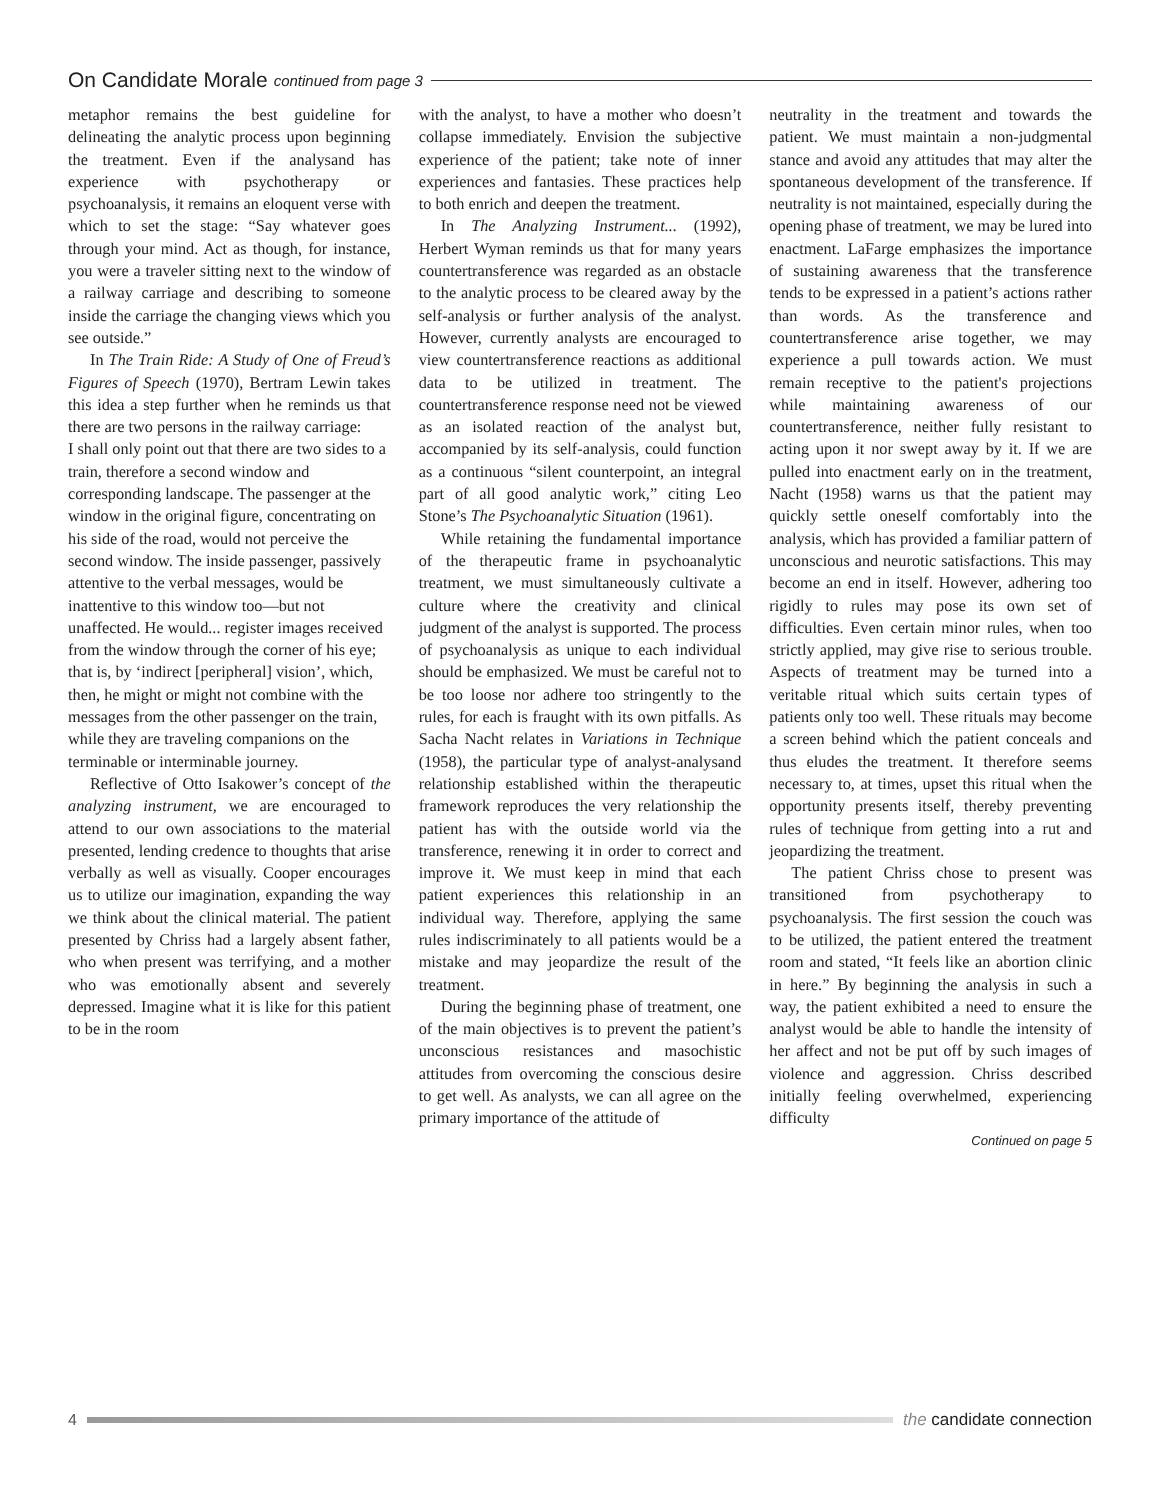On Candidate Morale continued from page 3
metaphor remains the best guideline for delineating the analytic process upon beginning the treatment. Even if the analysand has experience with psychotherapy or psychoanalysis, it remains an eloquent verse with which to set the stage: “Say whatever goes through your mind. Act as though, for instance, you were a traveler sitting next to the window of a railway carriage and describing to someone inside the carriage the changing views which you see outside.”
In The Train Ride: A Study of One of Freud’s Figures of Speech (1970), Bertram Lewin takes this idea a step further when he reminds us that there are two persons in the railway carriage:
I shall only point out that there are two sides to a train, therefore a second window and corresponding landscape. The passenger at the window in the original figure, concentrating on his side of the road, would not perceive the second window. The inside passenger, passively attentive to the verbal messages, would be inattentive to this window too—but not unaffected. He would... register images received from the window through the corner of his eye; that is, by ‘indirect [peripheral] vision’, which, then, he might or might not combine with the messages from the other passenger on the train, while they are traveling companions on the terminable or interminable journey.
Reflective of Otto Isakower’s concept of the analyzing instrument, we are encouraged to attend to our own associations to the material presented, lending credence to thoughts that arise verbally as well as visually. Cooper encourages us to utilize our imagination, expanding the way we think about the clinical material. The patient presented by Chriss had a largely absent father, who when present was terrifying, and a mother who was emotionally absent and severely depressed. Imagine what it is like for this patient to be in the room
with the analyst, to have a mother who doesn’t collapse immediately. Envision the subjective experience of the patient; take note of inner experiences and fantasies. These practices help to both enrich and deepen the treatment.
In The Analyzing Instrument... (1992), Herbert Wyman reminds us that for many years countertransference was regarded as an obstacle to the analytic process to be cleared away by the self-analysis or further analysis of the analyst. However, currently analysts are encouraged to view countertransference reactions as additional data to be utilized in treatment. The countertransference response need not be viewed as an isolated reaction of the analyst but, accompanied by its self-analysis, could function as a continuous “silent counterpoint, an integral part of all good analytic work,” citing Leo Stone’s The Psychoanalytic Situation (1961).
While retaining the fundamental importance of the therapeutic frame in psychoanalytic treatment, we must simultaneously cultivate a culture where the creativity and clinical judgment of the analyst is supported. The process of psychoanalysis as unique to each individual should be emphasized. We must be careful not to be too loose nor adhere too stringently to the rules, for each is fraught with its own pitfalls. As Sacha Nacht relates in Variations in Technique (1958), the particular type of analyst-analysand relationship established within the therapeutic framework reproduces the very relationship the patient has with the outside world via the transference, renewing it in order to correct and improve it. We must keep in mind that each patient experiences this relationship in an individual way. Therefore, applying the same rules indiscriminately to all patients would be a mistake and may jeopardize the result of the treatment.
During the beginning phase of treatment, one of the main objectives is to prevent the patient’s unconscious resistances and masochistic attitudes from overcoming the conscious desire to get well. As analysts, we can all agree on the primary importance of the attitude of
neutrality in the treatment and towards the patient. We must maintain a non-judgmental stance and avoid any attitudes that may alter the spontaneous development of the transference. If neutrality is not maintained, especially during the opening phase of treatment, we may be lured into enactment. LaFarge emphasizes the importance of sustaining awareness that the transference tends to be expressed in a patient’s actions rather than words. As the transference and countertransference arise together, we may experience a pull towards action. We must remain receptive to the patient's projections while maintaining awareness of our countertransference, neither fully resistant to acting upon it nor swept away by it. If we are pulled into enactment early on in the treatment, Nacht (1958) warns us that the patient may quickly settle oneself comfortably into the analysis, which has provided a familiar pattern of unconscious and neurotic satisfactions. This may become an end in itself. However, adhering too rigidly to rules may pose its own set of difficulties. Even certain minor rules, when too strictly applied, may give rise to serious trouble. Aspects of treatment may be turned into a veritable ritual which suits certain types of patients only too well. These rituals may become a screen behind which the patient conceals and thus eludes the treatment. It therefore seems necessary to, at times, upset this ritual when the opportunity presents itself, thereby preventing rules of technique from getting into a rut and jeopardizing the treatment.
The patient Chriss chose to present was transitioned from psychotherapy to psychoanalysis. The first session the couch was to be utilized, the patient entered the treatment room and stated, “It feels like an abortion clinic in here.” By beginning the analysis in such a way, the patient exhibited a need to ensure the analyst would be able to handle the intensity of her affect and not be put off by such images of violence and aggression. Chriss described initially feeling overwhelmed, experiencing difficulty
Continued on page 5
4 the candidate connection